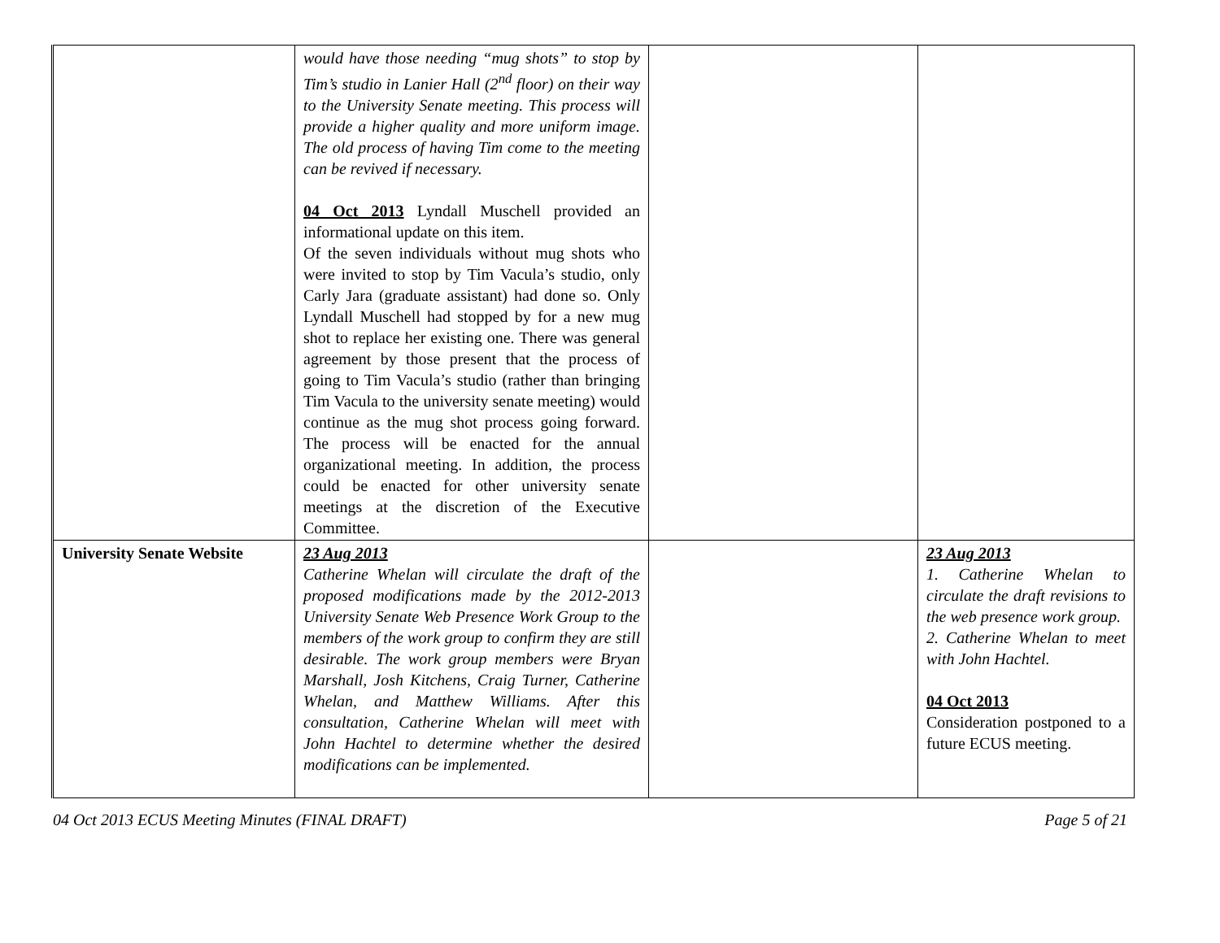| | would have those needing “mug shots” to stop by Tim’s studio in Lanier Hall (2<sup>nd</sup> floor) on their way to the University Senate meeting. This process will provide a higher quality and more uniform image. The old process of having Tim come to the meeting can be revived if necessary. 04 Oct 2013 Lyndall Muschell provided an informational update on this item. Of the seven individuals without mug shots who were invited to stop by Tim Vacula’s studio, only Carly Jara (graduate assistant) had done so. Only Lyndall Muschell had stopped by for a new mug shot to replace her existing one. There was general agreement by those present that the process of going to Tim Vacula’s studio (rather than bringing Tim Vacula to the university senate meeting) would continue as the mug shot process going forward. The process will be enacted for the annual organizational meeting. In addition, the process could be enacted for other university senate meetings at the discretion of the Executive Committee. | | |
| University Senate Website | 23 Aug 2013 Catherine Whelan will circulate the draft of the proposed modifications made by the 2012-2013 University Senate Web Presence Work Group to the members of the work group to confirm they are still desirable. The work group members were Bryan Marshall, Josh Kitchens, Craig Turner, Catherine Whelan, and Matthew Williams. After this consultation, Catherine Whelan will meet with John Hachtel to determine whether the desired modifications can be implemented. | | 23 Aug 2013 1. Catherine Whelan to circulate the draft revisions to the web presence work group. 2. Catherine Whelan to meet with John Hachtel. 04 Oct 2013 Consideration postponed to a future ECUS meeting. |
04 Oct 2013 ECUS Meeting Minutes (FINAL DRAFT) Page 5 of 21